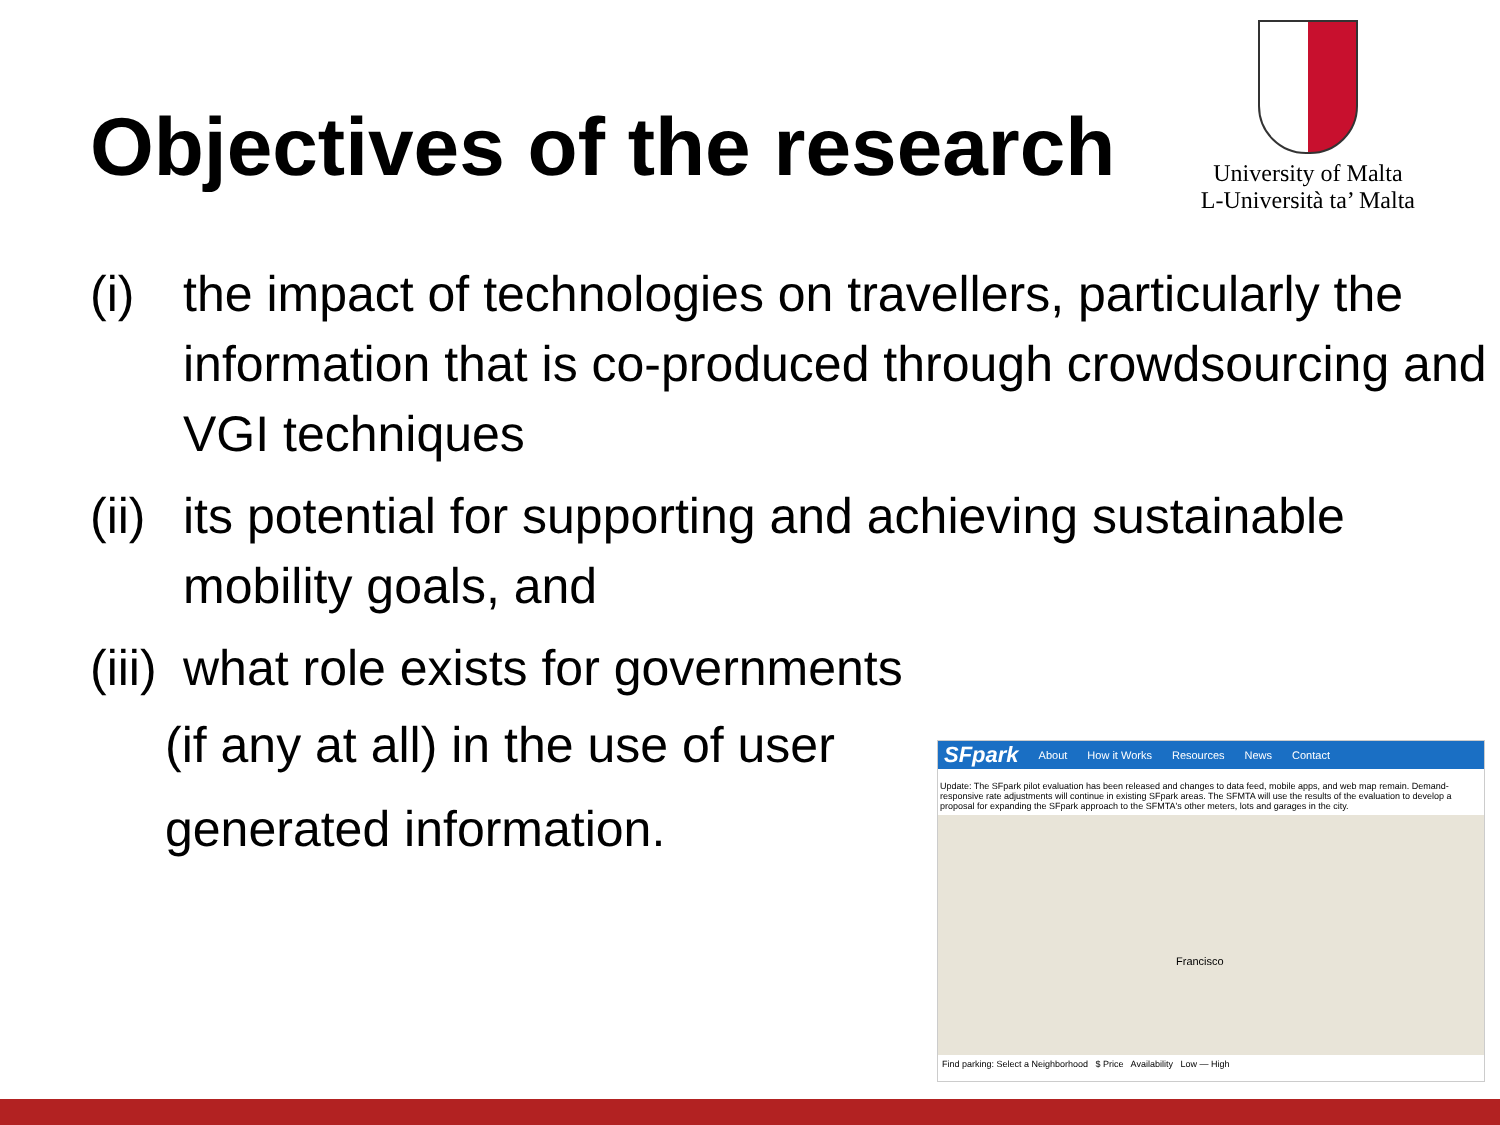Objectives of the research
University of Malta
L-Università ta’ Malta
(i) the impact of technologies on travellers, particularly the information that is co-produced through crowdsourcing and VGI techniques
(ii) its potential for supporting and achieving sustainable mobility goals, and
(iii) what role exists for governments
(if any at all) in the use of user
generated information.
SFpark About How it Works Resources News Contact
Update: The SFpark pilot evaluation has been released and changes to data feed, mobile apps, and web map remain. Demand-responsive rate adjustments will continue in existing SFpark areas. The SFMTA will use the results of the evaluation to develop a proposal for expanding the SFpark approach to the SFMTA's other meters, lots and garages in the city.
Francisco
Find parking: Select a Neighborhood $ Price Availability Low — High